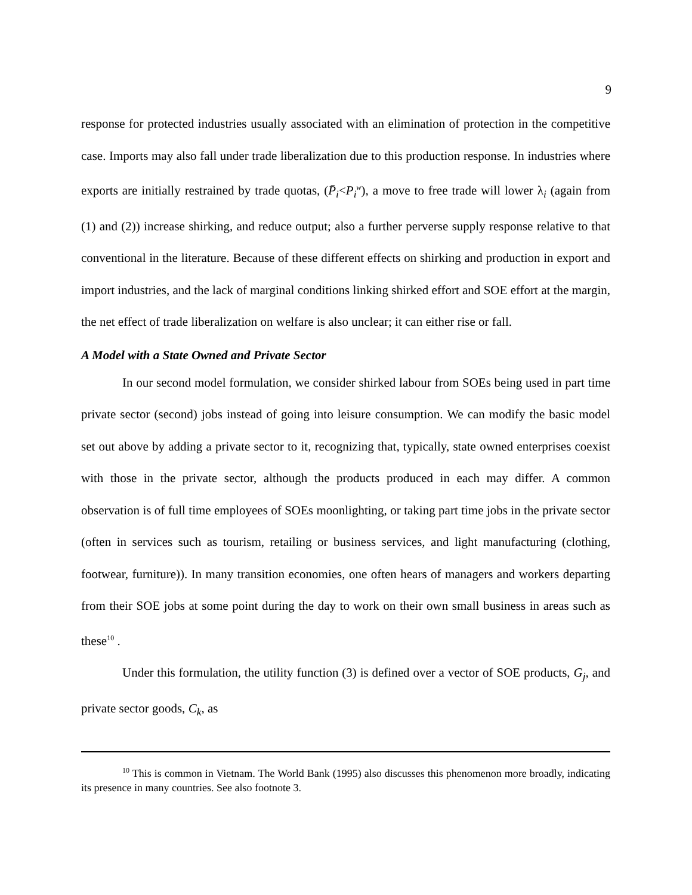9
response for protected industries usually associated with an elimination of protection in the competitive case. Imports may also fall under trade liberalization due to this production response. In industries where exports are initially restrained by trade quotas, (P̄<sub>i</sub><P<sub>i</sub><sup>w</sup>), a move to free trade will lower λ<sub>i</sub> (again from (1) and (2)) increase shirking, and reduce output; also a further perverse supply response relative to that conventional in the literature. Because of these different effects on shirking and production in export and import industries, and the lack of marginal conditions linking shirked effort and SOE effort at the margin, the net effect of trade liberalization on welfare is also unclear; it can either rise or fall.
A Model with a State Owned and Private Sector
In our second model formulation, we consider shirked labour from SOEs being used in part time private sector (second) jobs instead of going into leisure consumption. We can modify the basic model set out above by adding a private sector to it, recognizing that, typically, state owned enterprises coexist with those in the private sector, although the products produced in each may differ. A common observation is of full time employees of SOEs moonlighting, or taking part time jobs in the private sector (often in services such as tourism, retailing or business services, and light manufacturing (clothing, footwear, furniture)). In many transition economies, one often hears of managers and workers departing from their SOE jobs at some point during the day to work on their own small business in areas such as these<sup>10</sup> .
Under this formulation, the utility function (3) is defined over a vector of SOE products, G<sub>j</sub>, and private sector goods, C<sub>k</sub>, as
<sup>10</sup> This is common in Vietnam. The World Bank (1995) also discusses this phenomenon more broadly, indicating its presence in many countries. See also footnote 3.